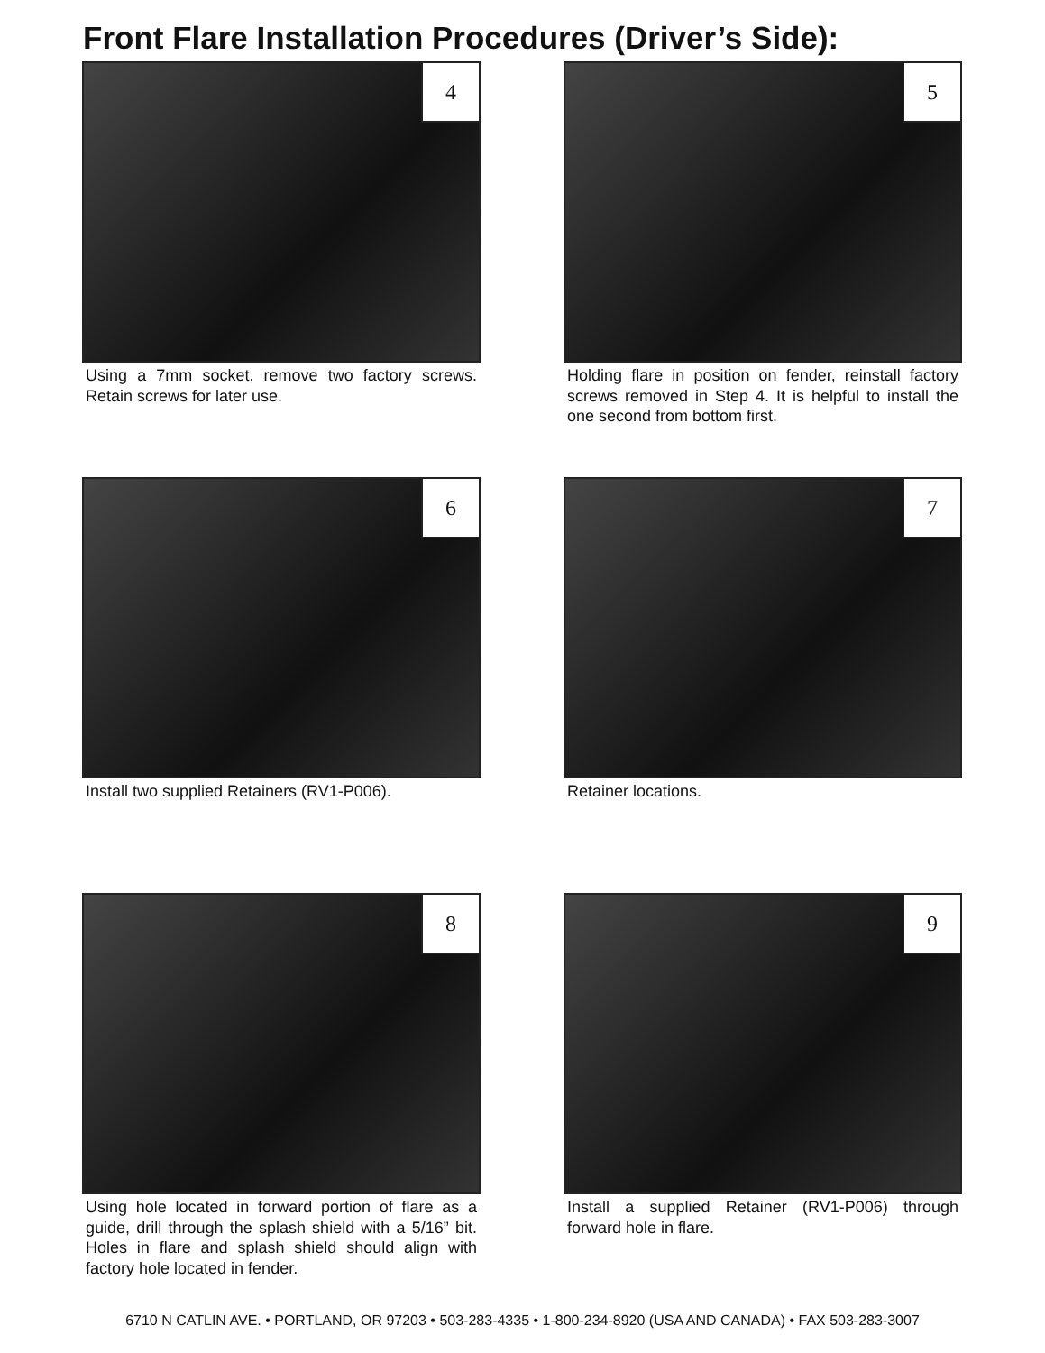Front Flare Installation Procedures (Driver’s Side):
4
Using a 7mm socket, remove two factory screws. Retain screws for later use.
5
Holding flare in position on fender, reinstall factory screws removed in Step 4. It is helpful to install the one second from bottom first.
6
Install two supplied Retainers (RV1-P006).
7
Retainer locations.
8
Using hole located in forward portion of flare as a guide, drill through the splash shield with a 5/16” bit. Holes in flare and splash shield should align with factory hole located in fender.
9
Install a supplied Retainer (RV1-P006) through forward hole in flare.
6710 N CATLIN AVE. • PORTLAND, OR 97203 • 503-283-4335 • 1-800-234-8920 (USA AND CANADA) • FAX 503-283-3007